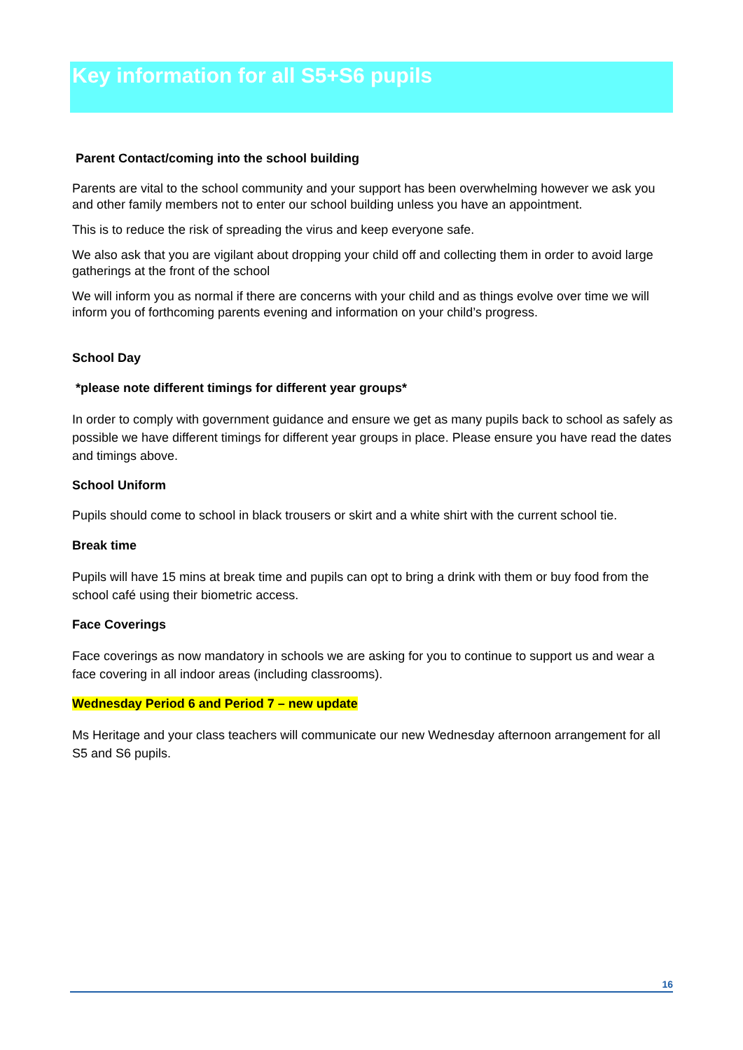Key information for all S5+S6 pupils
Parent Contact/coming into the school building
Parents are vital to the school community and your support has been overwhelming however we ask you and other family members not to enter our school building unless you have an appointment.
This is to reduce the risk of spreading the virus and keep everyone safe.
We also ask that you are vigilant about dropping your child off and collecting them in order to avoid large gatherings at the front of the school
We will inform you as normal if there are concerns with your child and as things evolve over time we will inform you of forthcoming parents evening and information on your child’s progress.
School Day
*please note different timings for different year groups*
In order to comply with government guidance and ensure we get as many pupils back to school as safely as possible we have different timings for different year groups in place. Please ensure you have read the dates and timings above.
School Uniform
Pupils should come to school in black trousers or skirt and a white shirt with the current school tie.
Break time
Pupils will have 15 mins at break time and pupils can opt to bring a drink with them or buy food from the school café using their biometric access.
Face Coverings
Face coverings as now mandatory in schools we are asking for you to continue to support us and wear a face covering in all indoor areas (including classrooms).
Wednesday Period 6 and Period 7 – new update
Ms Heritage and your class teachers will communicate our new Wednesday afternoon arrangement for all S5 and S6 pupils.
16